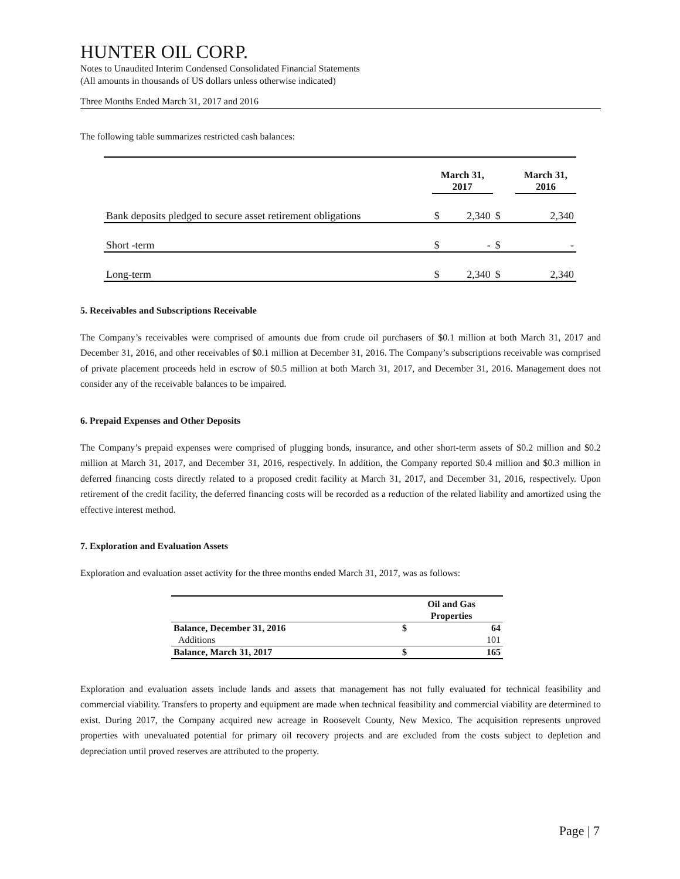HUNTER OIL CORP.
Notes to Unaudited Interim Condensed Consolidated Financial Statements
(All amounts in thousands of US dollars unless otherwise indicated)
Three Months Ended March 31, 2017 and 2016
The following table summarizes restricted cash balances:
| | March 31, 2017 | | | March 31, 2016 | |
| --- | --- | --- | --- | --- | --- |
| Bank deposits pledged to secure asset retirement obligations | $ | 2,340 | $ | | 2,340 |
| Short -term | $ | - | $ | | - |
| Long-term | $ | 2,340 | $ | | 2,340 |
5. Receivables and Subscriptions Receivable
The Company’s receivables were comprised of amounts due from crude oil purchasers of $0.1 million at both March 31, 2017 and December 31, 2016, and other receivables of $0.1 million at December 31, 2016. The Company’s subscriptions receivable was comprised of private placement proceeds held in escrow of $0.5 million at both March 31, 2017, and December 31, 2016. Management does not consider any of the receivable balances to be impaired.
6. Prepaid Expenses and Other Deposits
The Company’s prepaid expenses were comprised of plugging bonds, insurance, and other short-term assets of $0.2 million and $0.2 million at March 31, 2017, and December 31, 2016, respectively. In addition, the Company reported $0.4 million and $0.3 million in deferred financing costs directly related to a proposed credit facility at March 31, 2017, and December 31, 2016, respectively. Upon retirement of the credit facility, the deferred financing costs will be recorded as a reduction of the related liability and amortized using the effective interest method.
7. Exploration and Evaluation Assets
Exploration and evaluation asset activity for the three months ended March 31, 2017, was as follows:
| | Oil and Gas | |
| --- | --- | --- |
| | Properties | |
| Balance, December 31, 2016 | $ | 64 |
| Additions | | 101 |
| Balance, March 31, 2017 | $ | 165 |
Exploration and evaluation assets include lands and assets that management has not fully evaluated for technical feasibility and commercial viability. Transfers to property and equipment are made when technical feasibility and commercial viability are determined to exist. During 2017, the Company acquired new acreage in Roosevelt County, New Mexico. The acquisition represents unproved properties with unevaluated potential for primary oil recovery projects and are excluded from the costs subject to depletion and depreciation until proved reserves are attributed to the property.
Page | 7